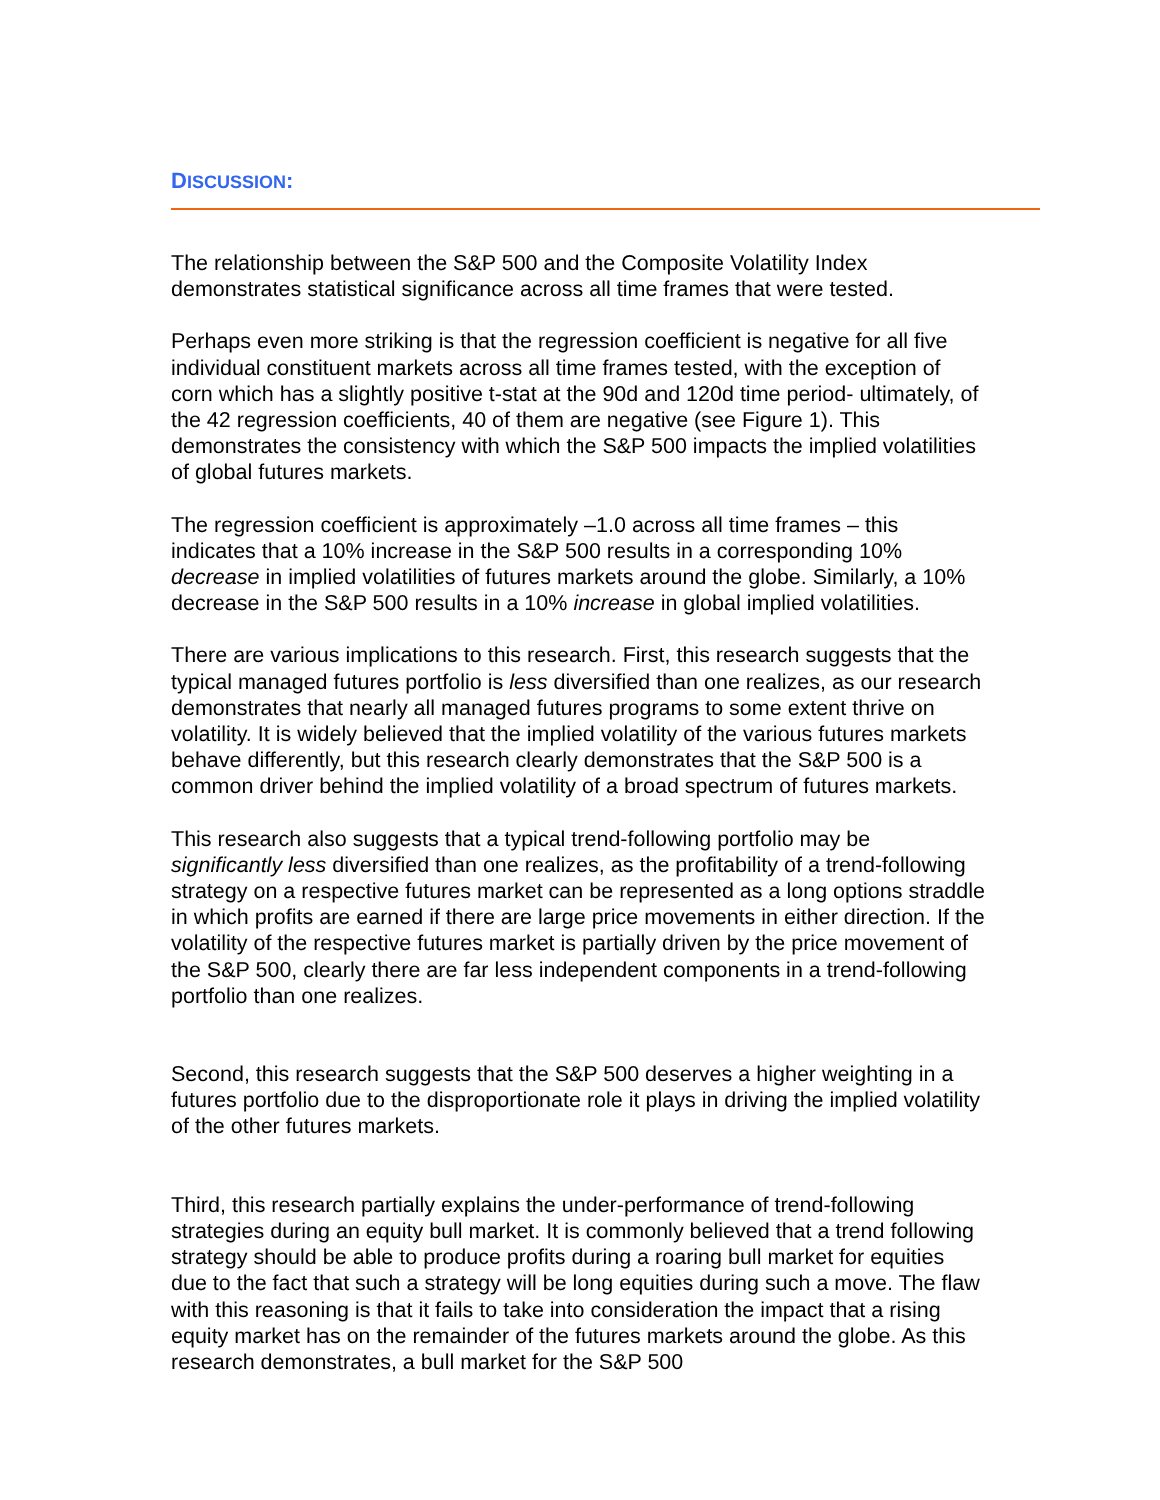DISCUSSION:
The relationship between the S&P 500 and the Composite Volatility Index demonstrates statistical significance across all time frames that were tested.
Perhaps even more striking is that the regression coefficient is negative for all five individual constituent markets across all time frames tested, with the exception of corn which has a slightly positive t-stat at the 90d and 120d time period- ultimately, of the 42 regression coefficients, 40 of them are negative (see Figure 1). This demonstrates the consistency with which the S&P 500 impacts the implied volatilities of global futures markets.
The regression coefficient is approximately –1.0 across all time frames – this indicates that a 10% increase in the S&P 500 results in a corresponding 10% decrease in implied volatilities of futures markets around the globe. Similarly, a 10% decrease in the S&P 500 results in a 10% increase in global implied volatilities.
There are various implications to this research. First, this research suggests that the typical managed futures portfolio is less diversified than one realizes, as our research demonstrates that nearly all managed futures programs to some extent thrive on volatility. It is widely believed that the implied volatility of the various futures markets behave differently, but this research clearly demonstrates that the S&P 500 is a common driver behind the implied volatility of a broad spectrum of futures markets.
This research also suggests that a typical trend-following portfolio may be significantly less diversified than one realizes, as the profitability of a trend-following strategy on a respective futures market can be represented as a long options straddle in which profits are earned if there are large price movements in either direction. If the volatility of the respective futures market is partially driven by the price movement of the S&P 500, clearly there are far less independent components in a trend-following portfolio than one realizes.
Second, this research suggests that the S&P 500 deserves a higher weighting in a futures portfolio due to the disproportionate role it plays in driving the implied volatility of the other futures markets.
Third, this research partially explains the under-performance of trend-following strategies during an equity bull market. It is commonly believed that a trend following strategy should be able to produce profits during a roaring bull market for equities due to the fact that such a strategy will be long equities during such a move. The flaw with this reasoning is that it fails to take into consideration the impact that a rising equity market has on the remainder of the futures markets around the globe. As this research demonstrates, a bull market for the S&P 500